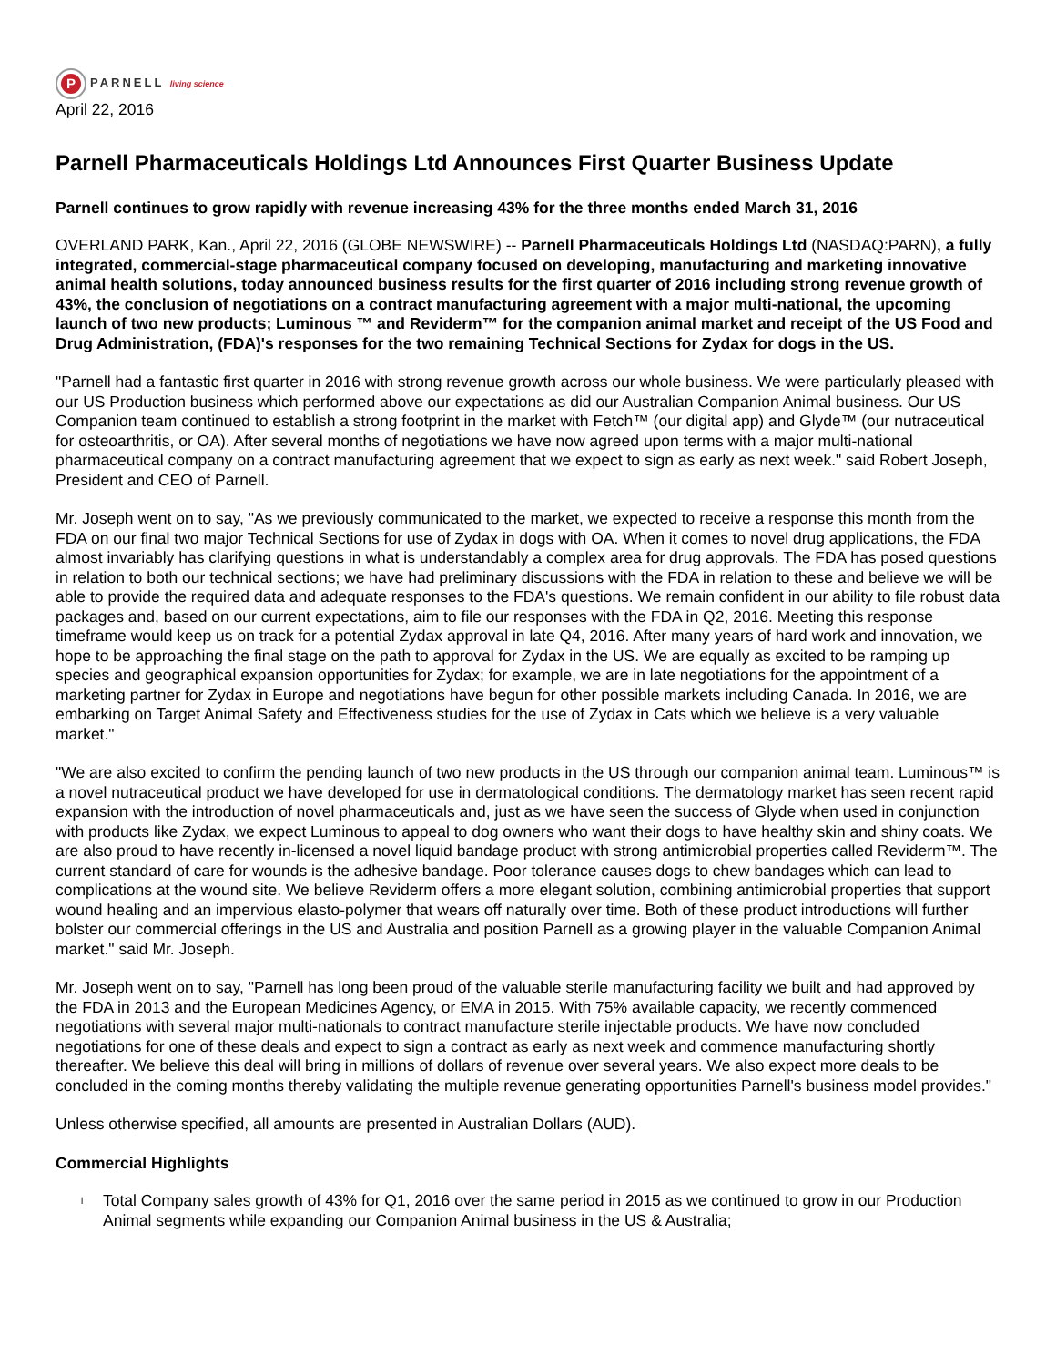P
PARNELL living science
April 22, 2016
Parnell Pharmaceuticals Holdings Ltd Announces First Quarter Business Update
Parnell continues to grow rapidly with revenue increasing 43% for the three months ended March 31, 2016
OVERLAND PARK, Kan., April 22, 2016 (GLOBE NEWSWIRE) -- Parnell Pharmaceuticals Holdings Ltd (NASDAQ:PARN), a fully integrated, commercial-stage pharmaceutical company focused on developing, manufacturing and marketing innovative animal health solutions, today announced business results for the first quarter of 2016 including strong revenue growth of 43%, the conclusion of negotiations on a contract manufacturing agreement with a major multi-national, the upcoming launch of two new products; Luminous ™ and Reviderm™ for the companion animal market and receipt of the US Food and Drug Administration, (FDA)'s responses for the two remaining Technical Sections for Zydax for dogs in the US.
"Parnell had a fantastic first quarter in 2016 with strong revenue growth across our whole business. We were particularly pleased with our US Production business which performed above our expectations as did our Australian Companion Animal business. Our US Companion team continued to establish a strong footprint in the market with Fetch™ (our digital app) and Glyde™ (our nutraceutical for osteoarthritis, or OA). After several months of negotiations we have now agreed upon terms with a major multi-national pharmaceutical company on a contract manufacturing agreement that we expect to sign as early as next week." said Robert Joseph, President and CEO of Parnell.
Mr. Joseph went on to say, "As we previously communicated to the market, we expected to receive a response this month from the FDA on our final two major Technical Sections for use of Zydax in dogs with OA. When it comes to novel drug applications, the FDA almost invariably has clarifying questions in what is understandably a complex area for drug approvals. The FDA has posed questions in relation to both our technical sections; we have had preliminary discussions with the FDA in relation to these and believe we will be able to provide the required data and adequate responses to the FDA's questions. We remain confident in our ability to file robust data packages and, based on our current expectations, aim to file our responses with the FDA in Q2, 2016. Meeting this response timeframe would keep us on track for a potential Zydax approval in late Q4, 2016. After many years of hard work and innovation, we hope to be approaching the final stage on the path to approval for Zydax in the US. We are equally as excited to be ramping up species and geographical expansion opportunities for Zydax; for example, we are in late negotiations for the appointment of a marketing partner for Zydax in Europe and negotiations have begun for other possible markets including Canada. In 2016, we are embarking on Target Animal Safety and Effectiveness studies for the use of Zydax in Cats which we believe is a very valuable market."
"We are also excited to confirm the pending launch of two new products in the US through our companion animal team. Luminous™ is a novel nutraceutical product we have developed for use in dermatological conditions. The dermatology market has seen recent rapid expansion with the introduction of novel pharmaceuticals and, just as we have seen the success of Glyde when used in conjunction with products like Zydax, we expect Luminous to appeal to dog owners who want their dogs to have healthy skin and shiny coats. We are also proud to have recently in-licensed a novel liquid bandage product with strong antimicrobial properties called Reviderm™. The current standard of care for wounds is the adhesive bandage. Poor tolerance causes dogs to chew bandages which can lead to complications at the wound site. We believe Reviderm offers a more elegant solution, combining antimicrobial properties that support wound healing and an impervious elasto-polymer that wears off naturally over time. Both of these product introductions will further bolster our commercial offerings in the US and Australia and position Parnell as a growing player in the valuable Companion Animal market." said Mr. Joseph.
Mr. Joseph went on to say, "Parnell has long been proud of the valuable sterile manufacturing facility we built and had approved by the FDA in 2013 and the European Medicines Agency, or EMA in 2015. With 75% available capacity, we recently commenced negotiations with several major multi-nationals to contract manufacture sterile injectable products. We have now concluded negotiations for one of these deals and expect to sign a contract as early as next week and commence manufacturing shortly thereafter. We believe this deal will bring in millions of dollars of revenue over several years. We also expect more deals to be concluded in the coming months thereby validating the multiple revenue generating opportunities Parnell's business model provides."
Unless otherwise specified, all amounts are presented in Australian Dollars (AUD).
Commercial Highlights
l Total Company sales growth of 43% for Q1, 2016 over the same period in 2015 as we continued to grow in our Production Animal segments while expanding our Companion Animal business in the US & Australia;